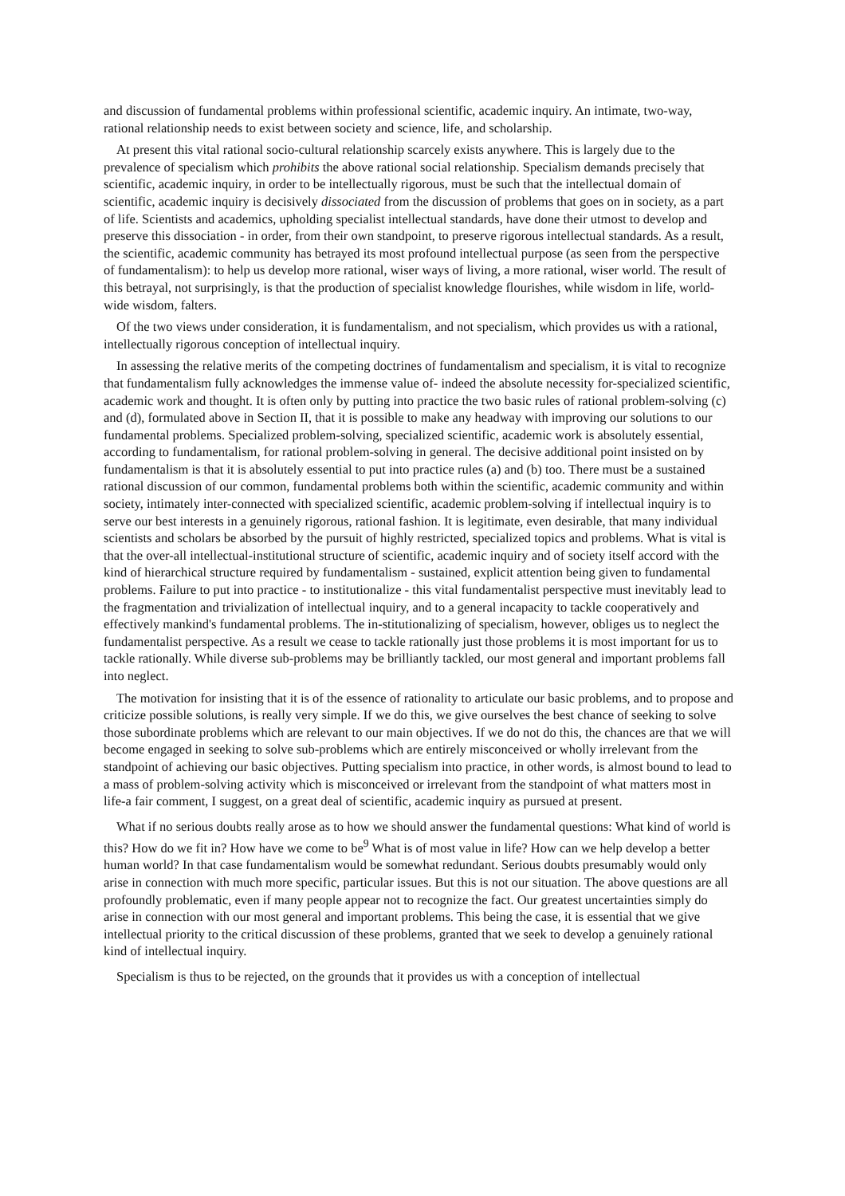and discussion of fundamental problems within professional scientific, academic inquiry. An intimate, two-way, rational relationship needs to exist between society and science, life, and scholarship.
At present this vital rational socio-cultural relationship scarcely exists anywhere. This is largely due to the prevalence of specialism which prohibits the above rational social relationship. Specialism demands precisely that scientific, academic inquiry, in order to be intellectually rigorous, must be such that the intellectual domain of scientific, academic inquiry is decisively dissociated from the discussion of problems that goes on in society, as a part of life. Scientists and academics, upholding specialist intellectual standards, have done their utmost to develop and preserve this dissociation - in order, from their own standpoint, to preserve rigorous intellectual standards. As a result, the scientific, academic community has betrayed its most profound intellectual purpose (as seen from the perspective of fundamentalism): to help us develop more rational, wiser ways of living, a more rational, wiser world. The result of this betrayal, not surprisingly, is that the production of specialist knowledge flourishes, while wisdom in life, world-wide wisdom, falters.
Of the two views under consideration, it is fundamentalism, and not specialism, which provides us with a rational, intellectually rigorous conception of intellectual inquiry.
In assessing the relative merits of the competing doctrines of fundamentalism and specialism, it is vital to recognize that fundamentalism fully acknowledges the immense value of- indeed the absolute necessity for-specialized scientific, academic work and thought. It is often only by putting into practice the two basic rules of rational problem-solving (c) and (d), formulated above in Section II, that it is possible to make any headway with improving our solutions to our fundamental problems. Specialized problem-solving, specialized scientific, academic work is absolutely essential, according to fundamentalism, for rational problem-solving in general. The decisive additional point insisted on by fundamentalism is that it is absolutely essential to put into practice rules (a) and (b) too. There must be a sustained rational discussion of our common, fundamental problems both within the scientific, academic community and within society, intimately inter-connected with specialized scientific, academic problem-solving if intellectual inquiry is to serve our best interests in a genuinely rigorous, rational fashion. It is legitimate, even desirable, that many individual scientists and scholars be absorbed by the pursuit of highly restricted, specialized topics and problems. What is vital is that the over-all intellectual-institutional structure of scientific, academic inquiry and of society itself accord with the kind of hierarchical structure required by fundamentalism - sustained, explicit attention being given to fundamental problems. Failure to put into practice - to institutionalize - this vital fundamentalist perspective must inevitably lead to the fragmentation and trivialization of intellectual inquiry, and to a general incapacity to tackle cooperatively and effectively mankind's fundamental problems. The in-stitutionalizing of specialism, however, obliges us to neglect the fundamentalist perspective. As a result we cease to tackle rationally just those problems it is most important for us to tackle rationally. While diverse sub-problems may be brilliantly tackled, our most general and important problems fall into neglect.
The motivation for insisting that it is of the essence of rationality to articulate our basic problems, and to propose and criticize possible solutions, is really very simple. If we do this, we give ourselves the best chance of seeking to solve those subordinate problems which are relevant to our main objectives. If we do not do this, the chances are that we will become engaged in seeking to solve sub-problems which are entirely misconceived or wholly irrelevant from the standpoint of achieving our basic objectives. Putting specialism into practice, in other words, is almost bound to lead to a mass of problem-solving activity which is misconceived or irrelevant from the standpoint of what matters most in life-a fair comment, I suggest, on a great deal of scientific, academic inquiry as pursued at present.
What if no serious doubts really arose as to how we should answer the fundamental questions: What kind of world is this? How do we fit in? How have we come to be<sup>9</sup> What is of most value in life? How can we help develop a better human world? In that case fundamentalism would be somewhat redundant. Serious doubts presumably would only arise in connection with much more specific, particular issues. But this is not our situation. The above questions are all profoundly problematic, even if many people appear not to recognize the fact. Our greatest uncertainties simply do arise in connection with our most general and important problems. This being the case, it is essential that we give intellectual priority to the critical discussion of these problems, granted that we seek to develop a genuinely rational kind of intellectual inquiry.
Specialism is thus to be rejected, on the grounds that it provides us with a conception of intellectual